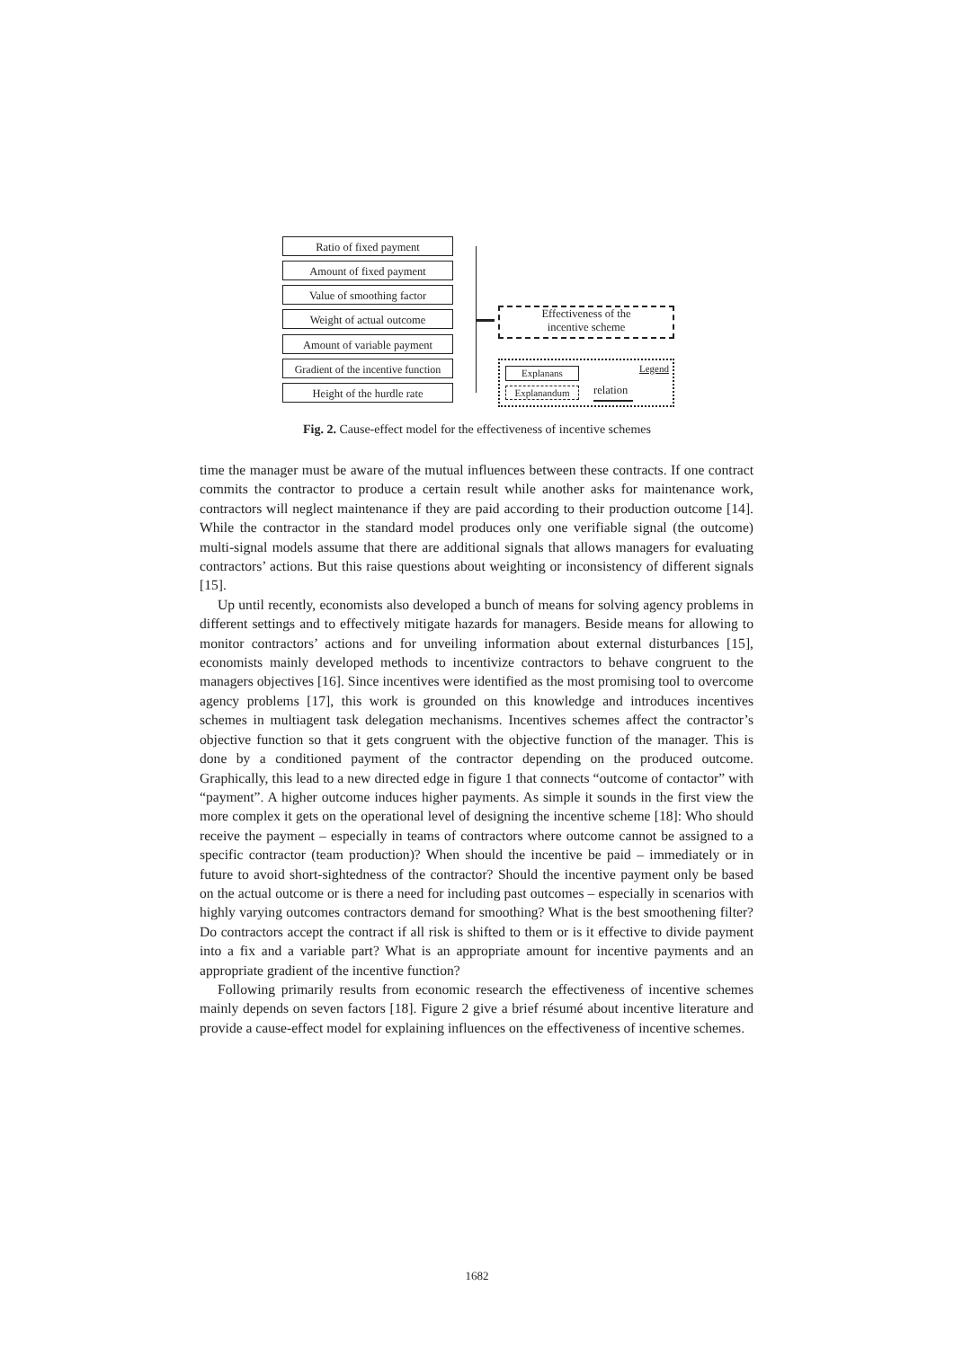Ratio of fixed payment
Amount of fixed payment
Value of smoothing factor
Weight of actual outcome
Amount of variable payment
Gradient of the incentive function
Height of the hurdle rate
Effectiveness of the
incentive scheme
Explanans Legend
Explanandum relation
Fig. 2. Cause-effect model for the effectiveness of incentive schemes
time the manager must be aware of the mutual influences between these contracts. If one contract commits the contractor to produce a certain result while another asks for maintenance work, contractors will neglect maintenance if they are paid according to their production outcome [14]. While the contractor in the standard model produces only one verifiable signal (the outcome) multi-signal models assume that there are additional signals that allows managers for evaluating contractors’ actions. But this raise questions about weighting or inconsistency of different signals [15].
Up until recently, economists also developed a bunch of means for solving agency problems in different settings and to effectively mitigate hazards for managers. Beside means for allowing to monitor contractors’ actions and for unveiling information about external disturbances [15], economists mainly developed methods to incentivize contractors to behave congruent to the managers objectives [16]. Since incentives were identified as the most promising tool to overcome agency problems [17], this work is grounded on this knowledge and introduces incentives schemes in multiagent task delegation mechanisms. Incentives schemes affect the contractor’s objective function so that it gets congruent with the objective function of the manager. This is done by a conditioned payment of the contractor depending on the produced outcome. Graphically, this lead to a new directed edge in figure 1 that connects “outcome of contactor” with “payment”. A higher outcome induces higher payments. As simple it sounds in the first view the more complex it gets on the operational level of designing the incentive scheme [18]: Who should receive the payment – especially in teams of contractors where outcome cannot be assigned to a specific contractor (team production)? When should the incentive be paid – immediately or in future to avoid short-sightedness of the contractor? Should the incentive payment only be based on the actual outcome or is there a need for including past outcomes – especially in scenarios with highly varying outcomes contractors demand for smoothing? What is the best smoothening filter? Do contractors accept the contract if all risk is shifted to them or is it effective to divide payment into a fix and a variable part? What is an appropriate amount for incentive payments and an appropriate gradient of the incentive function?
Following primarily results from economic research the effectiveness of incentive schemes mainly depends on seven factors [18]. Figure 2 give a brief résumé about incentive literature and provide a cause-effect model for explaining influences on the effectiveness of incentive schemes.
1682